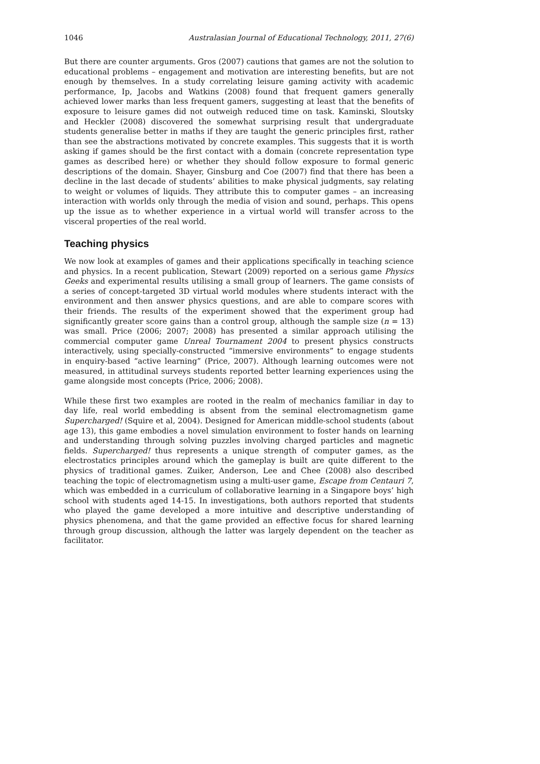1046 Australasian Journal of Educational Technology, 2011, 27(6)
But there are counter arguments. Gros (2007) cautions that games are not the solution to educational problems – engagement and motivation are interesting benefits, but are not enough by themselves. In a study correlating leisure gaming activity with academic performance, Ip, Jacobs and Watkins (2008) found that frequent gamers generally achieved lower marks than less frequent gamers, suggesting at least that the benefits of exposure to leisure games did not outweigh reduced time on task. Kaminski, Sloutsky and Heckler (2008) discovered the somewhat surprising result that undergraduate students generalise better in maths if they are taught the generic principles first, rather than see the abstractions motivated by concrete examples. This suggests that it is worth asking if games should be the first contact with a domain (concrete representation type games as described here) or whether they should follow exposure to formal generic descriptions of the domain. Shayer, Ginsburg and Coe (2007) find that there has been a decline in the last decade of students’ abilities to make physical judgments, say relating to weight or volumes of liquids. They attribute this to computer games – an increasing interaction with worlds only through the media of vision and sound, perhaps. This opens up the issue as to whether experience in a virtual world will transfer across to the visceral properties of the real world.
Teaching physics
We now look at examples of games and their applications specifically in teaching science and physics. In a recent publication, Stewart (2009) reported on a serious game Physics Geeks and experimental results utilising a small group of learners. The game consists of a series of concept-targeted 3D virtual world modules where students interact with the environment and then answer physics questions, and are able to compare scores with their friends. The results of the experiment showed that the experiment group had significantly greater score gains than a control group, although the sample size (n = 13) was small. Price (2006; 2007; 2008) has presented a similar approach utilising the commercial computer game Unreal Tournament 2004 to present physics constructs interactively, using specially-constructed “immersive environments” to engage students in enquiry-based “active learning” (Price, 2007). Although learning outcomes were not measured, in attitudinal surveys students reported better learning experiences using the game alongside most concepts (Price, 2006; 2008).
While these first two examples are rooted in the realm of mechanics familiar in day to day life, real world embedding is absent from the seminal electromagnetism game Supercharged! (Squire et al, 2004). Designed for American middle-school students (about age 13), this game embodies a novel simulation environment to foster hands on learning and understanding through solving puzzles involving charged particles and magnetic fields. Supercharged! thus represents a unique strength of computer games, as the electrostatics principles around which the gameplay is built are quite different to the physics of traditional games. Zuiker, Anderson, Lee and Chee (2008) also described teaching the topic of electromagnetism using a multi-user game, Escape from Centauri 7, which was embedded in a curriculum of collaborative learning in a Singapore boys’ high school with students aged 14-15. In investigations, both authors reported that students who played the game developed a more intuitive and descriptive understanding of physics phenomena, and that the game provided an effective focus for shared learning through group discussion, although the latter was largely dependent on the teacher as facilitator.